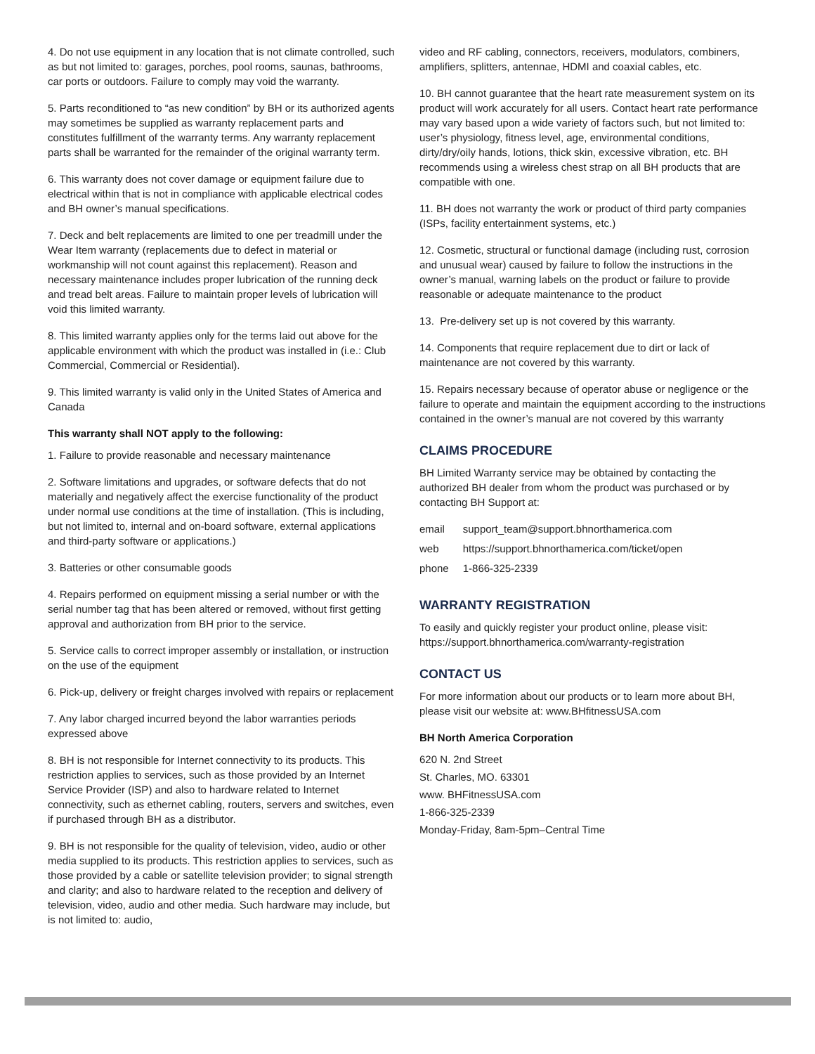4. Do not use equipment in any location that is not climate controlled, such as but not limited to: garages, porches, pool rooms, saunas, bathrooms, car ports or outdoors. Failure to comply may void the warranty.
5. Parts reconditioned to “as new condition” by BH or its authorized agents may sometimes be supplied as warranty replacement parts and constitutes fulfillment of the warranty terms. Any warranty replacement parts shall be warranted for the remainder of the original warranty term.
6. This warranty does not cover damage or equipment failure due to electrical within that is not in compliance with applicable electrical codes and BH owner’s manual specifications.
7. Deck and belt replacements are limited to one per treadmill under the Wear Item warranty (replacements due to defect in material or workmanship will not count against this replacement). Reason and necessary maintenance includes proper lubrication of the running deck and tread belt areas. Failure to maintain proper levels of lubrication will void this limited warranty.
8. This limited warranty applies only for the terms laid out above for the applicable environment with which the product was installed in (i.e.: Club Commercial, Commercial or Residential).
9. This limited warranty is valid only in the United States of America and Canada
This warranty shall NOT apply to the following:
1. Failure to provide reasonable and necessary maintenance
2. Software limitations and upgrades, or software defects that do not materially and negatively affect the exercise functionality of the product under normal use conditions at the time of installation. (This is including, but not limited to, internal and on-board software, external applications and third-party software or applications.)
3. Batteries or other consumable goods
4. Repairs performed on equipment missing a serial number or with the serial number tag that has been altered or removed, without first getting approval and authorization from BH prior to the service.
5. Service calls to correct improper assembly or installation, or instruction on the use of the equipment
6. Pick-up, delivery or freight charges involved with repairs or replacement
7. Any labor charged incurred beyond the labor warranties periods expressed above
8. BH is not responsible for Internet connectivity to its products. This restriction applies to services, such as those provided by an Internet Service Provider (ISP) and also to hardware related to Internet connectivity, such as ethernet cabling, routers, servers and switches, even if purchased through BH as a distributor.
9. BH is not responsible for the quality of television, video, audio or other media supplied to its products. This restriction applies to services, such as those provided by a cable or satellite television provider; to signal strength and clarity; and also to hardware related to the reception and delivery of television, video, audio and other media. Such hardware may include, but is not limited to: audio,
video and RF cabling, connectors, receivers, modulators, combiners, amplifiers, splitters, antennae, HDMI and coaxial cables, etc.
10. BH cannot guarantee that the heart rate measurement system on its product will work accurately for all users. Contact heart rate performance may vary based upon a wide variety of factors such, but not limited to: user’s physiology, fitness level, age, environmental conditions, dirty/dry/oily hands, lotions, thick skin, excessive vibration, etc. BH recommends using a wireless chest strap on all BH products that are compatible with one.
11. BH does not warranty the work or product of third party companies (ISPs, facility entertainment systems, etc.)
12. Cosmetic, structural or functional damage (including rust, corrosion and unusual wear) caused by failure to follow the instructions in the owner’s manual, warning labels on the product or failure to provide reasonable or adequate maintenance to the product
13. Pre-delivery set up is not covered by this warranty.
14. Components that require replacement due to dirt or lack of maintenance are not covered by this warranty.
15. Repairs necessary because of operator abuse or negligence or the failure to operate and maintain the equipment according to the instructions contained in the owner’s manual are not covered by this warranty
CLAIMS PROCEDURE
BH Limited Warranty service may be obtained by contacting the authorized BH dealer from whom the product was purchased or by contacting BH Support at:
| email | support_team@support.bhnorthamerica.com |
| web | https://support.bhnorthamerica.com/ticket/open |
| phone | 1-866-325-2339 |
WARRANTY REGISTRATION
To easily and quickly register your product online, please visit: https://support.bhnorthamerica.com/warranty-registration
CONTACT US
For more information about our products or to learn more about BH, please visit our website at: www.BHfitnessUSA.com
BH North America Corporation
620 N. 2nd Street
St. Charles, MO. 63301
www. BHFitnessUSA.com
1-866-325-2339
Monday-Friday, 8am-5pm–Central Time